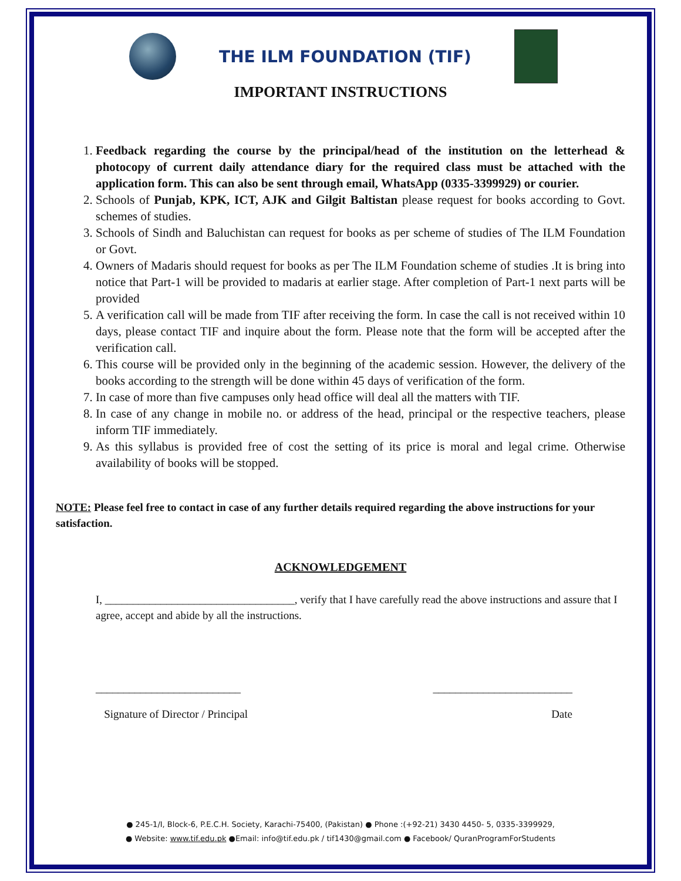THE ILM FOUNDATION (TIF)
IMPORTANT INSTRUCTIONS
1. Feedback regarding the course by the principal/head of the institution on the letterhead & photocopy of current daily attendance diary for the required class must be attached with the application form. This can also be sent through email, WhatsApp (0335-3399929) or courier.
2. Schools of Punjab, KPK, ICT, AJK and Gilgit Baltistan please request for books according to Govt. schemes of studies.
3. Schools of Sindh and Baluchistan can request for books as per scheme of studies of The ILM Foundation or Govt.
4. Owners of Madaris should request for books as per The ILM Foundation scheme of studies .It is bring into notice that Part-1 will be provided to madaris at earlier stage. After completion of Part-1 next parts will be provided
5. A verification call will be made from TIF after receiving the form. In case the call is not received within 10 days, please contact TIF and inquire about the form. Please note that the form will be accepted after the verification call.
6. This course will be provided only in the beginning of the academic session. However, the delivery of the books according to the strength will be done within 45 days of verification of the form.
7. In case of more than five campuses only head office will deal all the matters with TIF.
8. In case of any change in mobile no. or address of the head, principal or the respective teachers, please inform TIF immediately.
9. As this syllabus is provided free of cost the setting of its price is moral and legal crime. Otherwise availability of books will be stopped.
NOTE: Please feel free to contact in case of any further details required regarding the above instructions for your satisfaction.
ACKNOWLEDGEMENT
I, __________________________________, verify that I have carefully read the above instructions and assure that I agree, accept and abide by all the instructions.
__________________________
Signature of Director / Principal
_________________________
Date
● 245-1/I, Block-6, P.E.C.H. Society, Karachi-75400, (Pakistan) ● Phone :(+92-21) 3430 4450- 5, 0335-3399929,
● Website: www.tif.edu.pk ●Email: info@tif.edu.pk / tif1430@gmail.com ● Facebook/ QuranProgramForStudents